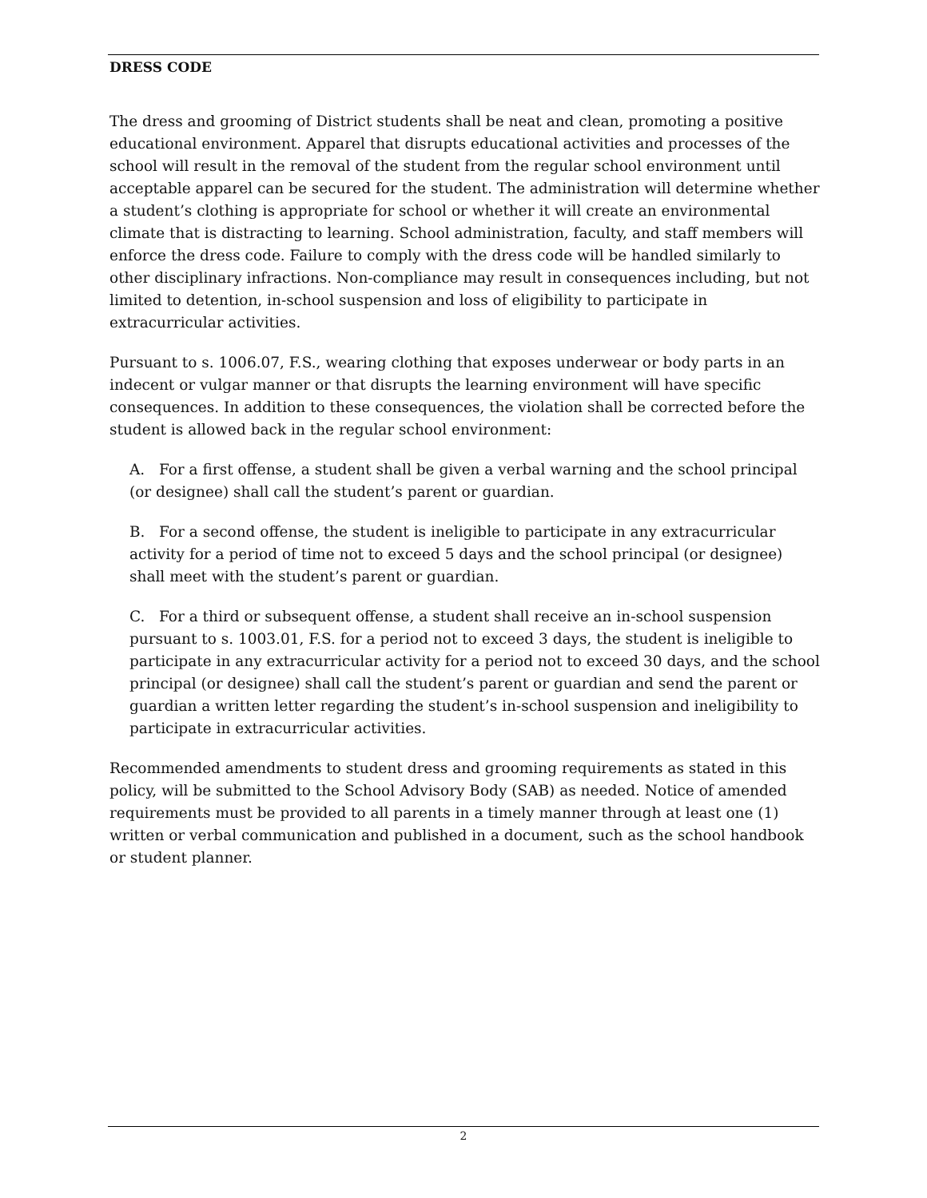DRESS CODE
The dress and grooming of District students shall be neat and clean, promoting a positive educational environment. Apparel that disrupts educational activities and processes of the school will result in the removal of the student from the regular school environment until acceptable apparel can be secured for the student. The administration will determine whether a student’s clothing is appropriate for school or whether it will create an environmental climate that is distracting to learning. School administration, faculty, and staff members will enforce the dress code. Failure to comply with the dress code will be handled similarly to other disciplinary infractions. Non-compliance may result in consequences including, but not limited to detention, in-school suspension and loss of eligibility to participate in extracurricular activities.
Pursuant to s. 1006.07, F.S., wearing clothing that exposes underwear or body parts in an indecent or vulgar manner or that disrupts the learning environment will have specific consequences. In addition to these consequences, the violation shall be corrected before the student is allowed back in the regular school environment:
A. For a first offense, a student shall be given a verbal warning and the school principal (or designee) shall call the student’s parent or guardian.
B. For a second offense, the student is ineligible to participate in any extracurricular activity for a period of time not to exceed 5 days and the school principal (or designee) shall meet with the student’s parent or guardian.
C. For a third or subsequent offense, a student shall receive an in-school suspension pursuant to s. 1003.01, F.S. for a period not to exceed 3 days, the student is ineligible to participate in any extracurricular activity for a period not to exceed 30 days, and the school principal (or designee) shall call the student’s parent or guardian and send the parent or guardian a written letter regarding the student’s in-school suspension and ineligibility to participate in extracurricular activities.
Recommended amendments to student dress and grooming requirements as stated in this policy, will be submitted to the School Advisory Body (SAB) as needed. Notice of amended requirements must be provided to all parents in a timely manner through at least one (1) written or verbal communication and published in a document, such as the school handbook or student planner.
2